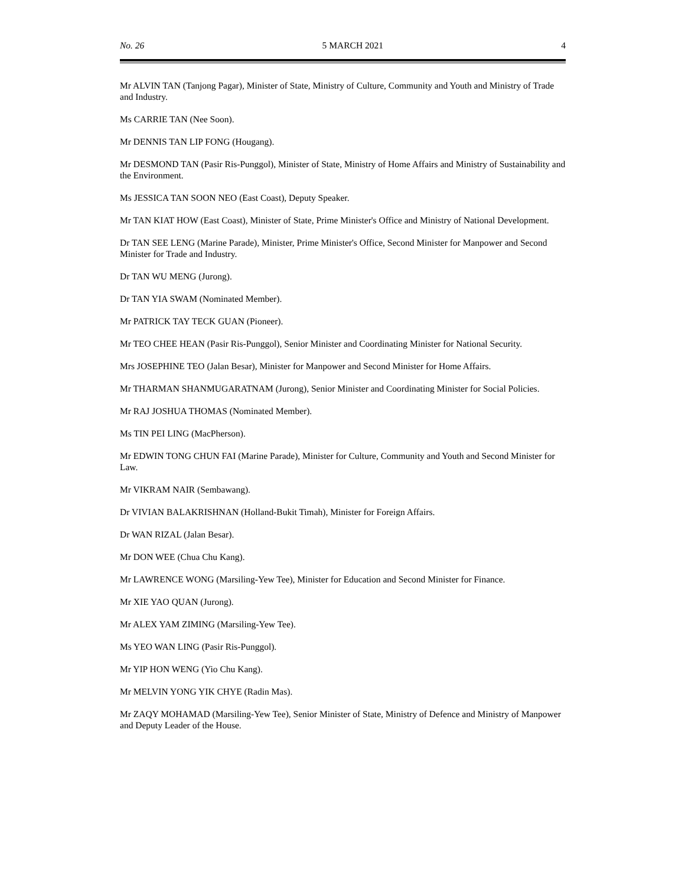No. 26 5 MARCH 2021 4
Mr ALVIN TAN (Tanjong Pagar), Minister of State, Ministry of Culture, Community and Youth and Ministry of Trade and Industry.
Ms CARRIE TAN (Nee Soon).
Mr DENNIS TAN LIP FONG (Hougang).
Mr DESMOND TAN (Pasir Ris-Punggol), Minister of State, Ministry of Home Affairs and Ministry of Sustainability and the Environment.
Ms JESSICA TAN SOON NEO (East Coast), Deputy Speaker.
Mr TAN KIAT HOW (East Coast), Minister of State, Prime Minister's Office and Ministry of National Development.
Dr TAN SEE LENG (Marine Parade), Minister, Prime Minister's Office, Second Minister for Manpower and Second Minister for Trade and Industry.
Dr TAN WU MENG (Jurong).
Dr TAN YIA SWAM (Nominated Member).
Mr PATRICK TAY TECK GUAN (Pioneer).
Mr TEO CHEE HEAN (Pasir Ris-Punggol), Senior Minister and Coordinating Minister for National Security.
Mrs JOSEPHINE TEO (Jalan Besar), Minister for Manpower and Second Minister for Home Affairs.
Mr THARMAN SHANMUGARATNAM (Jurong), Senior Minister and Coordinating Minister for Social Policies.
Mr RAJ JOSHUA THOMAS (Nominated Member).
Ms TIN PEI LING (MacPherson).
Mr EDWIN TONG CHUN FAI (Marine Parade), Minister for Culture, Community and Youth and Second Minister for Law.
Mr VIKRAM NAIR (Sembawang).
Dr VIVIAN BALAKRISHNAN (Holland-Bukit Timah), Minister for Foreign Affairs.
Dr WAN RIZAL (Jalan Besar).
Mr DON WEE (Chua Chu Kang).
Mr LAWRENCE WONG (Marsiling-Yew Tee), Minister for Education and Second Minister for Finance.
Mr XIE YAO QUAN (Jurong).
Mr ALEX YAM ZIMING (Marsiling-Yew Tee).
Ms YEO WAN LING (Pasir Ris-Punggol).
Mr YIP HON WENG (Yio Chu Kang).
Mr MELVIN YONG YIK CHYE (Radin Mas).
Mr ZAQY MOHAMAD (Marsiling-Yew Tee), Senior Minister of State, Ministry of Defence and Ministry of Manpower and Deputy Leader of the House.